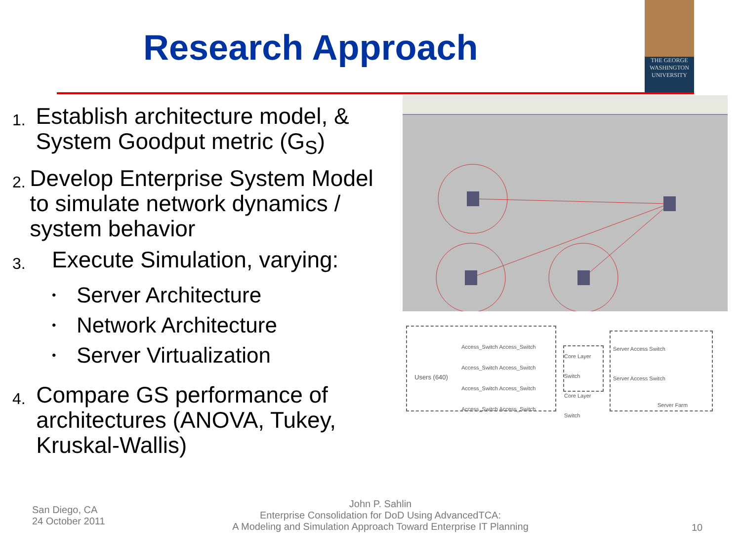Research Approach
THE GEORGE
WASHINGTON
UNIVERSITY
1.
Establish architecture model, & System Goodput metric (G<sub>S</sub>)
2.
Develop Enterprise System Model to simulate network dynamics / system behavior
3.
Execute Simulation, varying:
• Server Architecture
• Network Architecture
• Server Virtualization
4.
Compare GS performance of architectures (ANOVA, Tukey, Kruskal-Wallis)
Users (640)
Access_Switch Access_Switch
Access_Switch Access_Switch
Access_Switch Access_Switch
Access_Switch Access_Switch
Core Layer Switch
Core Layer Switch
Server Access Switch
Server Access Switch
Server Farm
San Diego, CA
24 October 2011
John P. Sahlin
Enterprise Consolidation for DoD Using AdvancedTCA:
A Modeling and Simulation Approach Toward Enterprise IT Planning
10